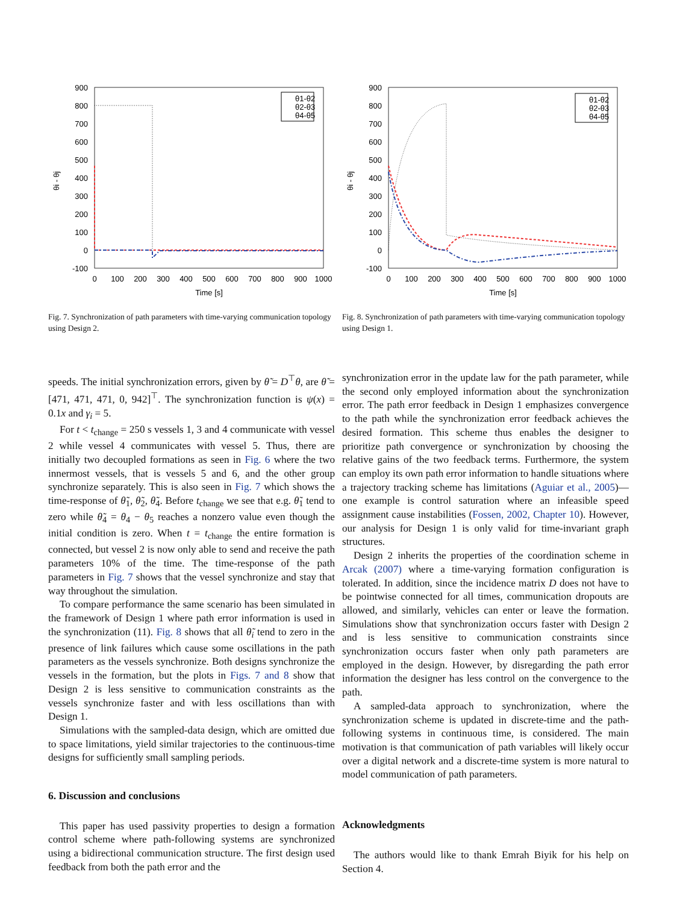900
800
700
600
500
400
300
200
100
0
-100
0
100
200
300
400
500
600
700
800
900
1000
Time [s]
θi - θj
θ1-θ2
θ2-θ3
θ4-θ5
Fig. 7. Synchronization of path parameters with time-varying communication topology using Design 2.
900
800
700
600
500
400
300
200
100
0
-100
0
100
200
300
400
500
600
700
800
900
1000
Time [s]
θi - θj
θ1-θ2
θ2-θ3
θ4-θ5
Fig. 8. Synchronization of path parameters with time-varying communication topology using Design 1.
speeds. The initial synchronization errors, given by θ̃ = D<sup>⊤</sup>θ, are θ̃ = [471, 471, 471, 0, 942]<sup>⊤</sup>. The synchronization function is ψ(x) = 0.1x and γ<sub>i</sub> = 5.
For t < t<sub>change</sub> = 250 s vessels 1, 3 and 4 communicate with vessel 2 while vessel 4 communicates with vessel 5. Thus, there are initially two decoupled formations as seen in Fig. 6 where the two innermost vessels, that is vessels 5 and 6, and the other group synchronize separately. This is also seen in Fig. 7 which shows the time-response of θ̃<sub>1</sub>, θ̃<sub>2</sub>, θ̃<sub>4</sub>. Before t<sub>change</sub> we see that e.g. θ̃<sub>1</sub> tend to zero while θ̃<sub>4</sub> = θ<sub>4</sub> − θ<sub>5</sub> reaches a nonzero value even though the initial condition is zero. When t = t<sub>change</sub> the entire formation is connected, but vessel 2 is now only able to send and receive the path parameters 10% of the time. The time-response of the path parameters in Fig. 7 shows that the vessel synchronize and stay that way throughout the simulation.
To compare performance the same scenario has been simulated in the framework of Design 1 where path error information is used in the synchronization (11). Fig. 8 shows that all θ̃<sub>i</sub> tend to zero in the presence of link failures which cause some oscillations in the path parameters as the vessels synchronize. Both designs synchronize the vessels in the formation, but the plots in Figs. 7 and 8 show that Design 2 is less sensitive to communication constraints as the vessels synchronize faster and with less oscillations than with Design 1.
Simulations with the sampled-data design, which are omitted due to space limitations, yield similar trajectories to the continuous-time designs for sufficiently small sampling periods.
6. Discussion and conclusions
This paper has used passivity properties to design a formation control scheme where path-following systems are synchronized using a bidirectional communication structure. The first design used feedback from both the path error and the
synchronization error in the update law for the path parameter, while the second only employed information about the synchronization error. The path error feedback in Design 1 emphasizes convergence to the path while the synchronization error feedback achieves the desired formation. This scheme thus enables the designer to prioritize path convergence or synchronization by choosing the relative gains of the two feedback terms. Furthermore, the system can employ its own path error information to handle situations where a trajectory tracking scheme has limitations (Aguiar et al., 2005)—one example is control saturation where an infeasible speed assignment cause instabilities (Fossen, 2002, Chapter 10). However, our analysis for Design 1 is only valid for time-invariant graph structures.
Design 2 inherits the properties of the coordination scheme in Arcak (2007) where a time-varying formation configuration is tolerated. In addition, since the incidence matrix D does not have to be pointwise connected for all times, communication dropouts are allowed, and similarly, vehicles can enter or leave the formation. Simulations show that synchronization occurs faster with Design 2 and is less sensitive to communication constraints since synchronization occurs faster when only path parameters are employed in the design. However, by disregarding the path error information the designer has less control on the convergence to the path.
A sampled-data approach to synchronization, where the synchronization scheme is updated in discrete-time and the path-following systems in continuous time, is considered. The main motivation is that communication of path variables will likely occur over a digital network and a discrete-time system is more natural to model communication of path parameters.
Acknowledgments
The authors would like to thank Emrah Biyik for his help on Section 4.